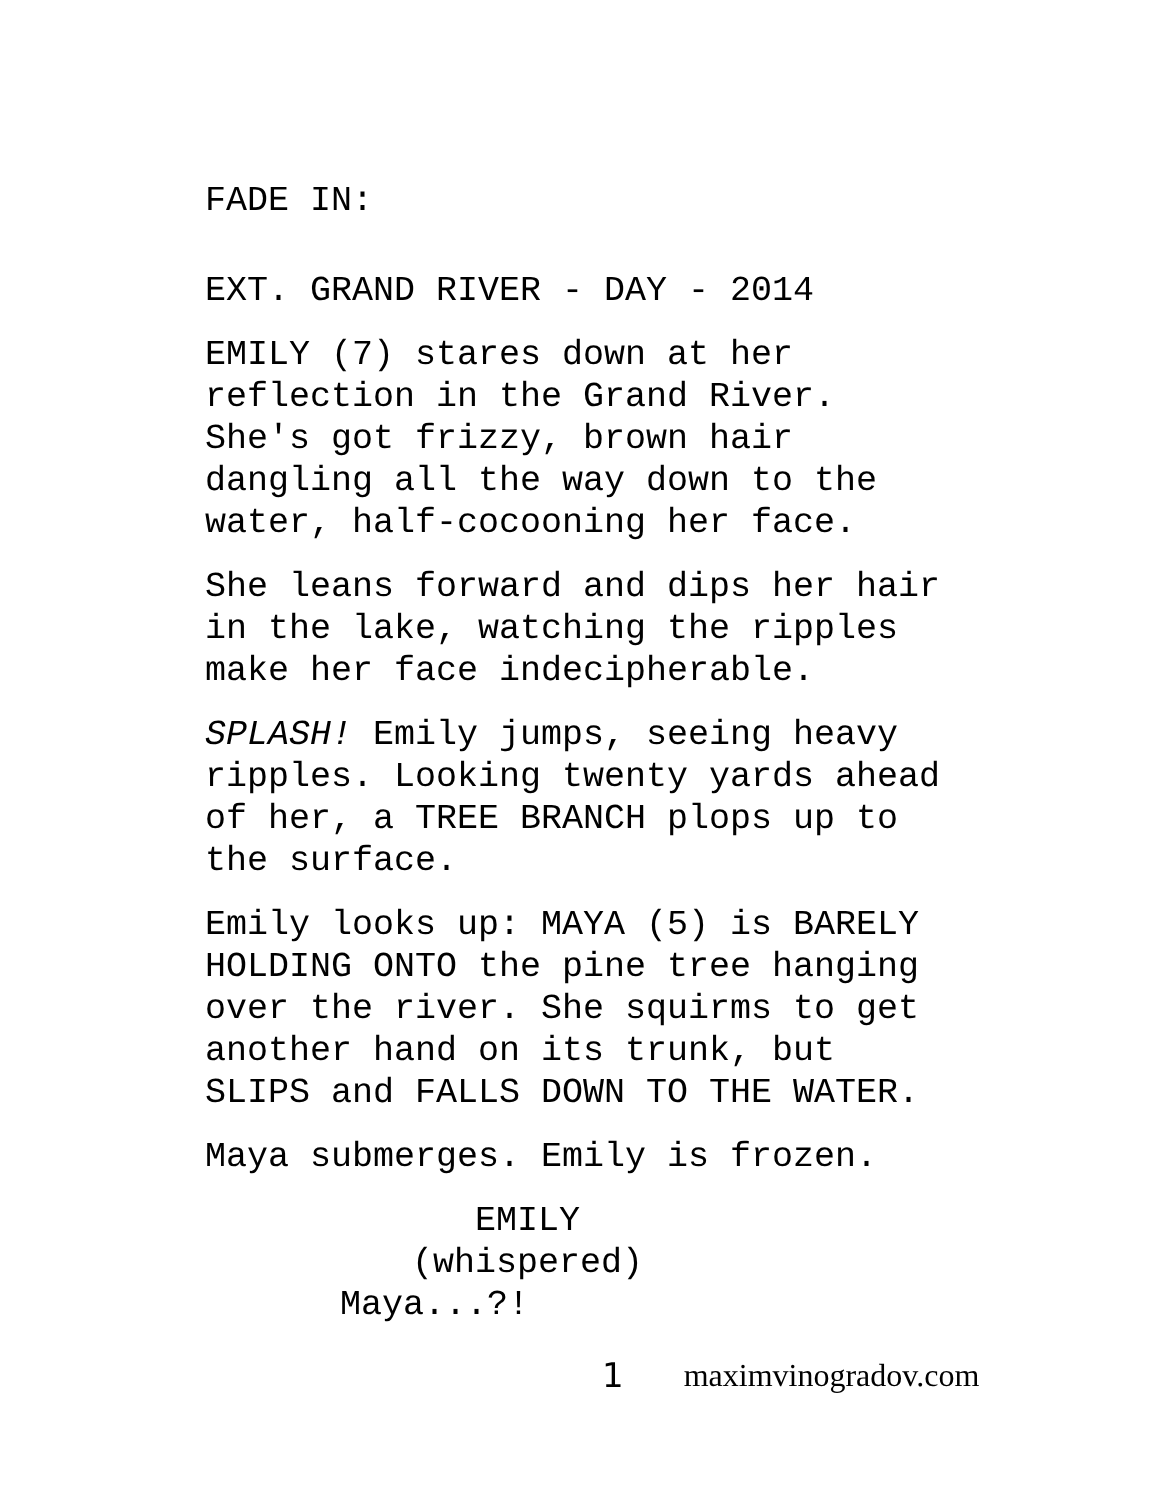FADE IN:
EXT. GRAND RIVER - DAY - 2014
EMILY (7) stares down at her
reflection in the Grand River.
She's got frizzy, brown hair
dangling all the way down to the
water, half-cocooning her face.
She leans forward and dips her hair
in the lake, watching the ripples
make her face indecipherable.
SPLASH! Emily jumps, seeing heavy
ripples. Looking twenty yards ahead
of her, a TREE BRANCH plops up to
the surface.
Emily looks up: MAYA (5) is BARELY
HOLDING ONTO the pine tree hanging
over the river. She squirms to get
another hand on its trunk, but
SLIPS and FALLS DOWN TO THE WATER.
Maya submerges. Emily is frozen.
EMILY
(whispered)
Maya...?!
1 maximvinogradov.com